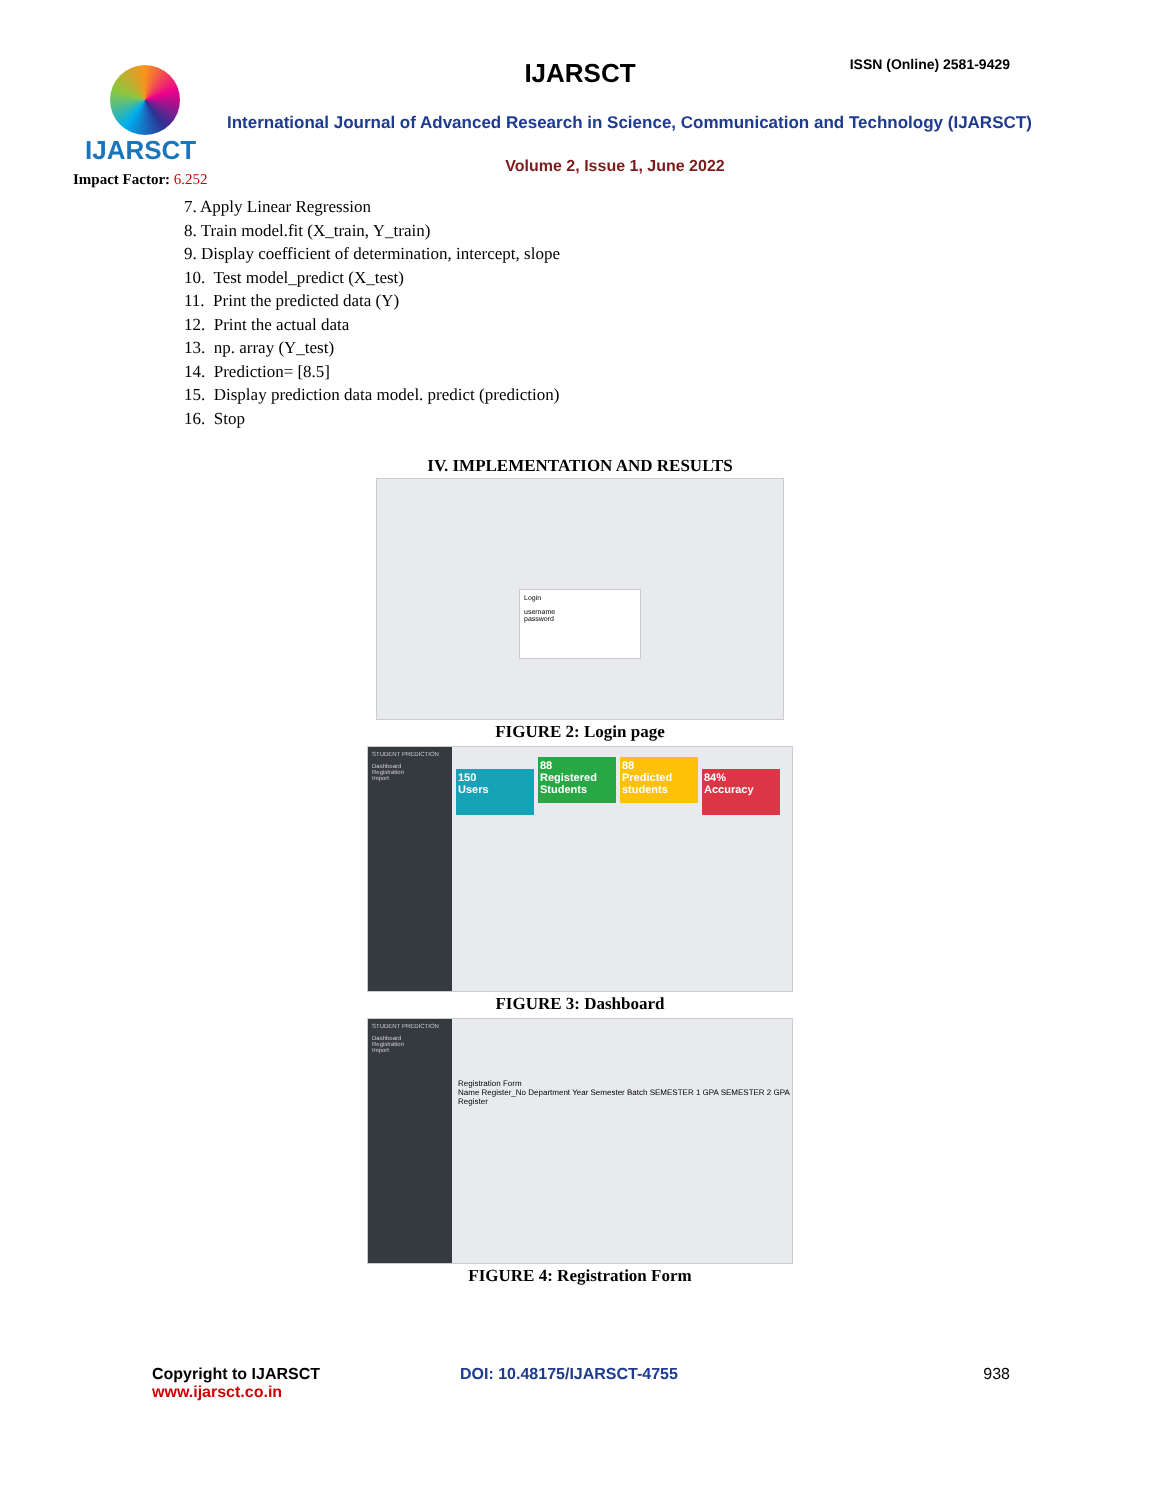IJARSCT
IJARSCT ISSN (Online) 2581-9429
International Journal of Advanced Research in Science, Communication and Technology (IJARSCT)
Volume 2, Issue 1, June 2022
Impact Factor: 6.252
7. Apply Linear Regression
8. Train model.fit (X_train, Y_train)
9. Display coefficient of determination, intercept, slope
10. Test model_predict (X_test)
11. Print the predicted data (Y)
12. Print the actual data
13. np. array (Y_test)
14. Prediction= [8.5]
15. Display prediction data model. predict (prediction)
16. Stop
IV. IMPLEMENTATION AND RESULTS
Login
username
password
FIGURE 2: Login page
STUDENT PREDICTION
Dashboard
Registration
Import
150
Users
88
Registered Students
88
Predicted students
84%
Accuracy
FIGURE 3: Dashboard
STUDENT PREDICTION
Dashboard
Registration
Import
Registration Form
Name Register_No Department Year Semester Batch SEMESTER 1 GPA SEMESTER 2 GPA
Register
FIGURE 4: Registration Form
Copyright to IJARSCT
www.ijarsct.co.in
DOI: 10.48175/IJARSCT-4755 938